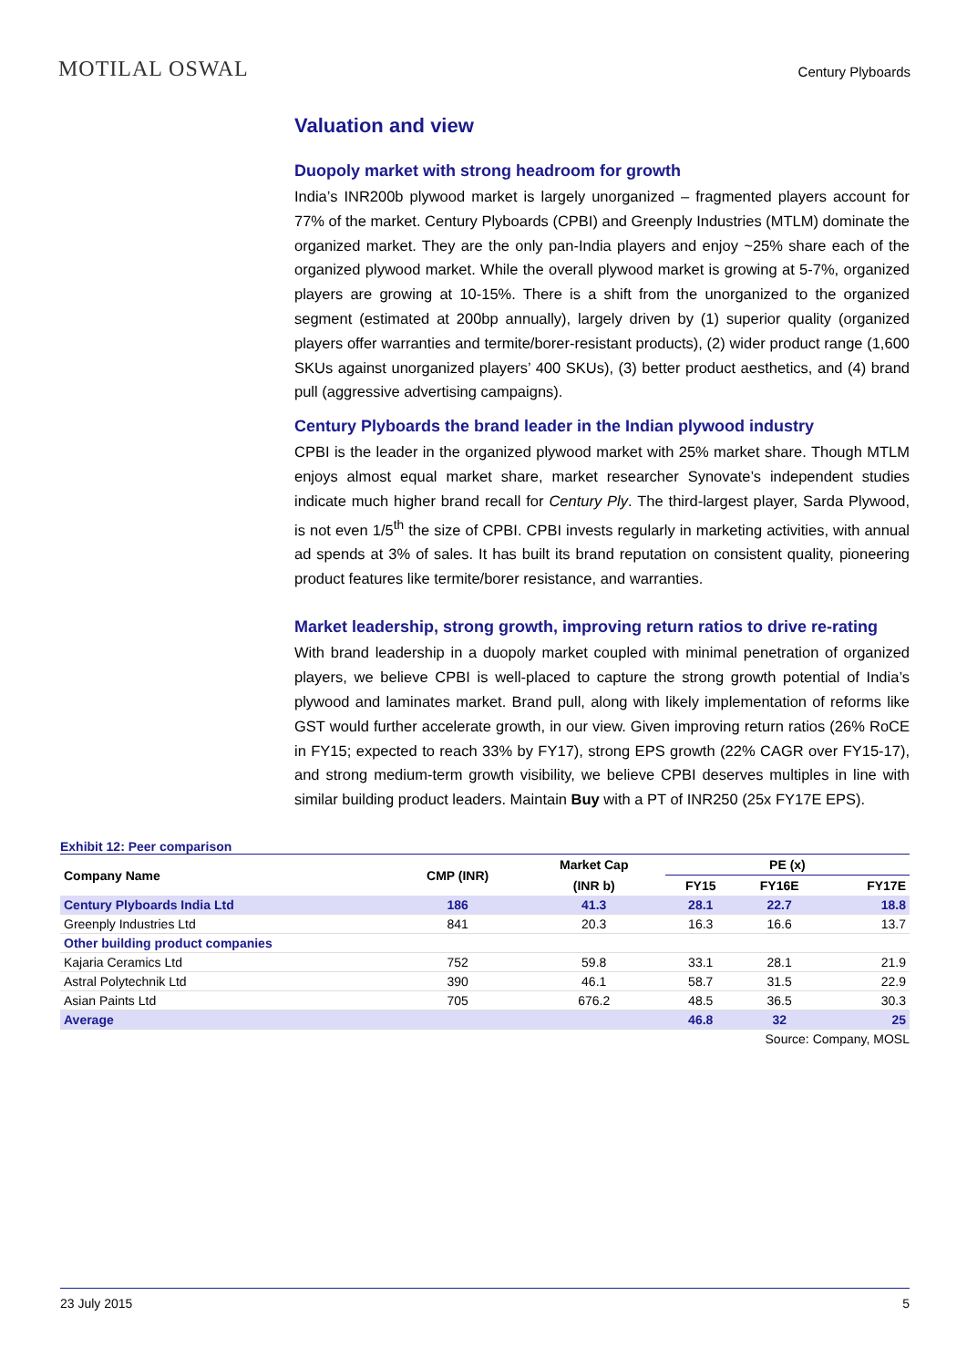MOTILAL OSWAL
Century Plyboards
Valuation and view
Duopoly market with strong headroom for growth
India’s INR200b plywood market is largely unorganized – fragmented players account for 77% of the market. Century Plyboards (CPBI) and Greenply Industries (MTLM) dominate the organized market. They are the only pan-India players and enjoy ~25% share each of the organized plywood market. While the overall plywood market is growing at 5-7%, organized players are growing at 10-15%. There is a shift from the unorganized to the organized segment (estimated at 200bp annually), largely driven by (1) superior quality (organized players offer warranties and termite/borer-resistant products), (2) wider product range (1,600 SKUs against unorganized players’ 400 SKUs), (3) better product aesthetics, and (4) brand pull (aggressive advertising campaigns).
Century Plyboards the brand leader in the Indian plywood industry
CPBI is the leader in the organized plywood market with 25% market share. Though MTLM enjoys almost equal market share, market researcher Synovate’s independent studies indicate much higher brand recall for Century Ply. The third-largest player, Sarda Plywood, is not even 1/5<sup>th</sup> the size of CPBI. CPBI invests regularly in marketing activities, with annual ad spends at 3% of sales. It has built its brand reputation on consistent quality, pioneering product features like termite/borer resistance, and warranties.
Market leadership, strong growth, improving return ratios to drive re-rating
With brand leadership in a duopoly market coupled with minimal penetration of organized players, we believe CPBI is well-placed to capture the strong growth potential of India’s plywood and laminates market. Brand pull, along with likely implementation of reforms like GST would further accelerate growth, in our view. Given improving return ratios (26% RoCE in FY15; expected to reach 33% by FY17), strong EPS growth (22% CAGR over FY15-17), and strong medium-term growth visibility, we believe CPBI deserves multiples in line with similar building product leaders. Maintain Buy with a PT of INR250 (25x FY17E EPS).
Exhibit 12: Peer comparison
| Company Name | CMP (INR) | Market Cap | PE (x) | | |
| --- | --- | --- | --- | --- | --- |
| | | (INR b) | FY15 | FY16E | FY17E |
| Century Plyboards India Ltd | 186 | 41.3 | 28.1 | 22.7 | 18.8 |
| Greenply Industries Ltd | 841 | 20.3 | 16.3 | 16.6 | 13.7 |
| Other building product companies | | | | | |
| Kajaria Ceramics Ltd | 752 | 59.8 | 33.1 | 28.1 | 21.9 |
| Astral Polytechnik Ltd | 390 | 46.1 | 58.7 | 31.5 | 22.9 |
| Asian Paints Ltd | 705 | 676.2 | 48.5 | 36.5 | 30.3 |
| Average | | | 46.8 | 32 | 25 |
Source: Company, MOSL
23 July 2015 5